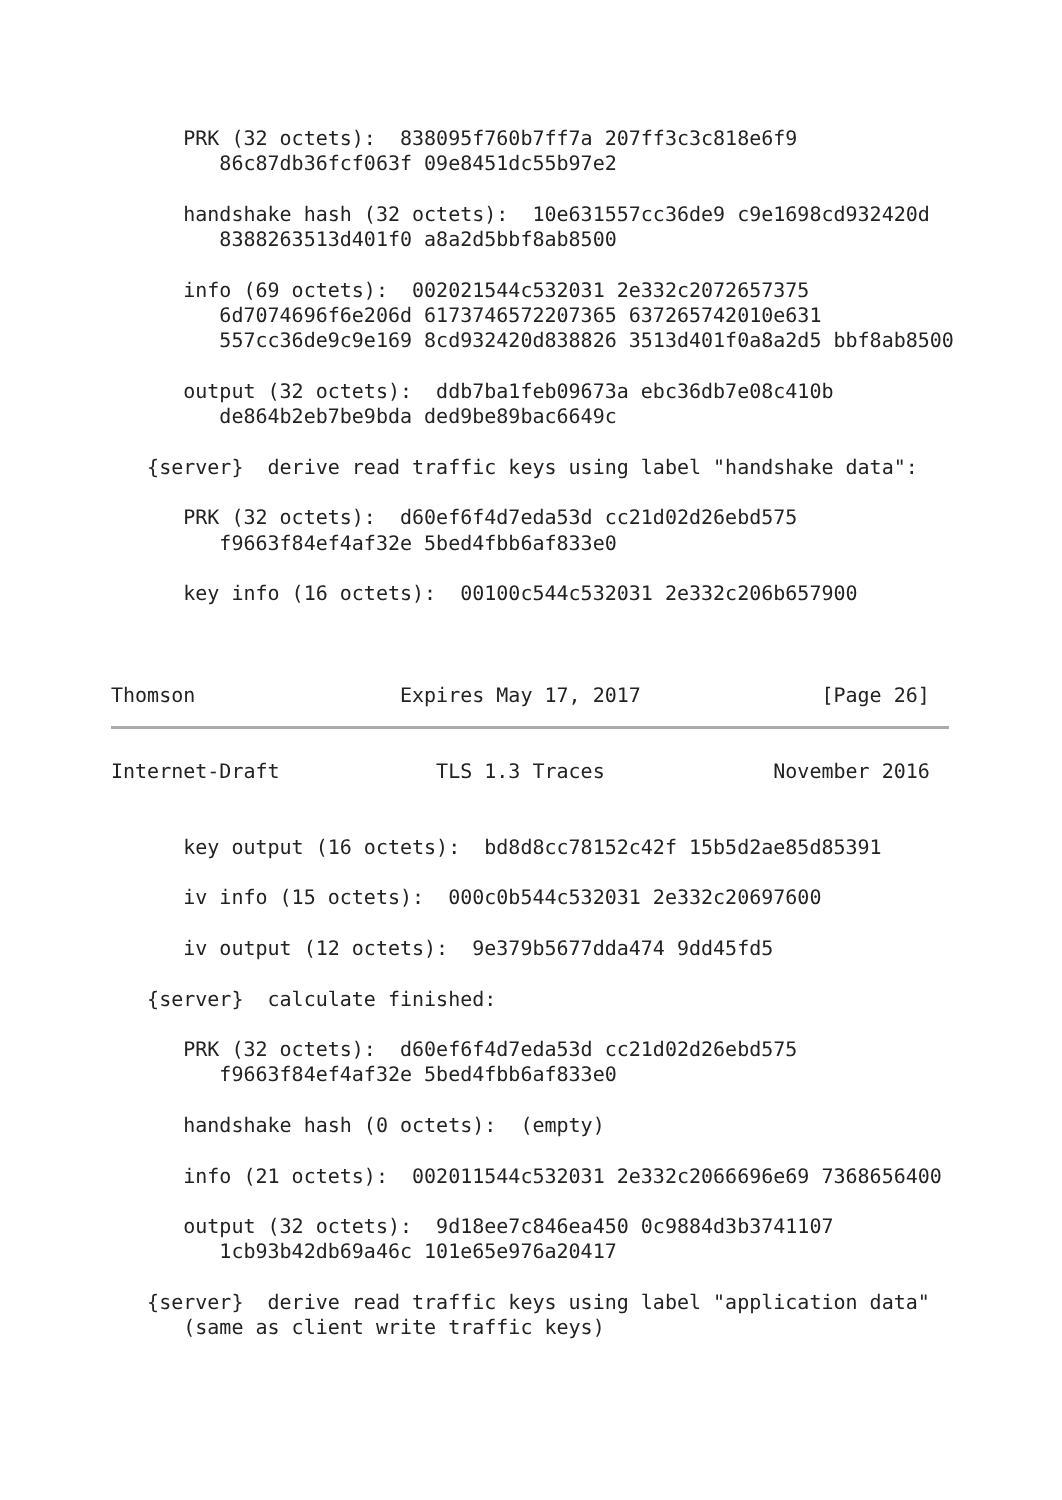PRK (32 octets):  838095f760b7ff7a 207ff3c3c818e6f9
         86c87db36fcf063f 09e8451dc55b97e2

      handshake hash (32 octets):  10e631557cc36de9 c9e1698cd932420d
         8388263513d401f0 a8a2d5bbf8ab8500

      info (69 octets):  002021544c532031 2e332c2072657375
         6d7074696f6e206d 6173746572207365 637265742010e631
         557cc36de9c9e169 8cd932420d838826 3513d401f0a8a2d5 bbf8ab8500

      output (32 octets):  ddb7ba1feb09673a ebc36db7e08c410b
         de864b2eb7be9bda ded9be89bac6649c

   {server}  derive read traffic keys using label "handshake data":

      PRK (32 octets):  d60ef6f4d7eda53d cc21d02d26ebd575
         f9663f84ef4af32e 5bed4fbb6af833e0

      key info (16 octets):  00100c544c532031 2e332c206b657900



Thomson                 Expires May 17, 2017               [Page 26]
Internet-Draft             TLS 1.3 Traces              November 2016


      key output (16 octets):  bd8d8cc78152c42f 15b5d2ae85d85391

      iv info (15 octets):  000c0b544c532031 2e332c20697600

      iv output (12 octets):  9e379b5677dda474 9dd45fd5

   {server}  calculate finished:

      PRK (32 octets):  d60ef6f4d7eda53d cc21d02d26ebd575
         f9663f84ef4af32e 5bed4fbb6af833e0

      handshake hash (0 octets):  (empty)

      info (21 octets):  002011544c532031 2e332c2066696e69 7368656400

      output (32 octets):  9d18ee7c846ea450 0c9884d3b3741107
         1cb93b42db69a46c 101e65e976a20417

   {server}  derive read traffic keys using label "application data"
      (same as client write traffic keys)